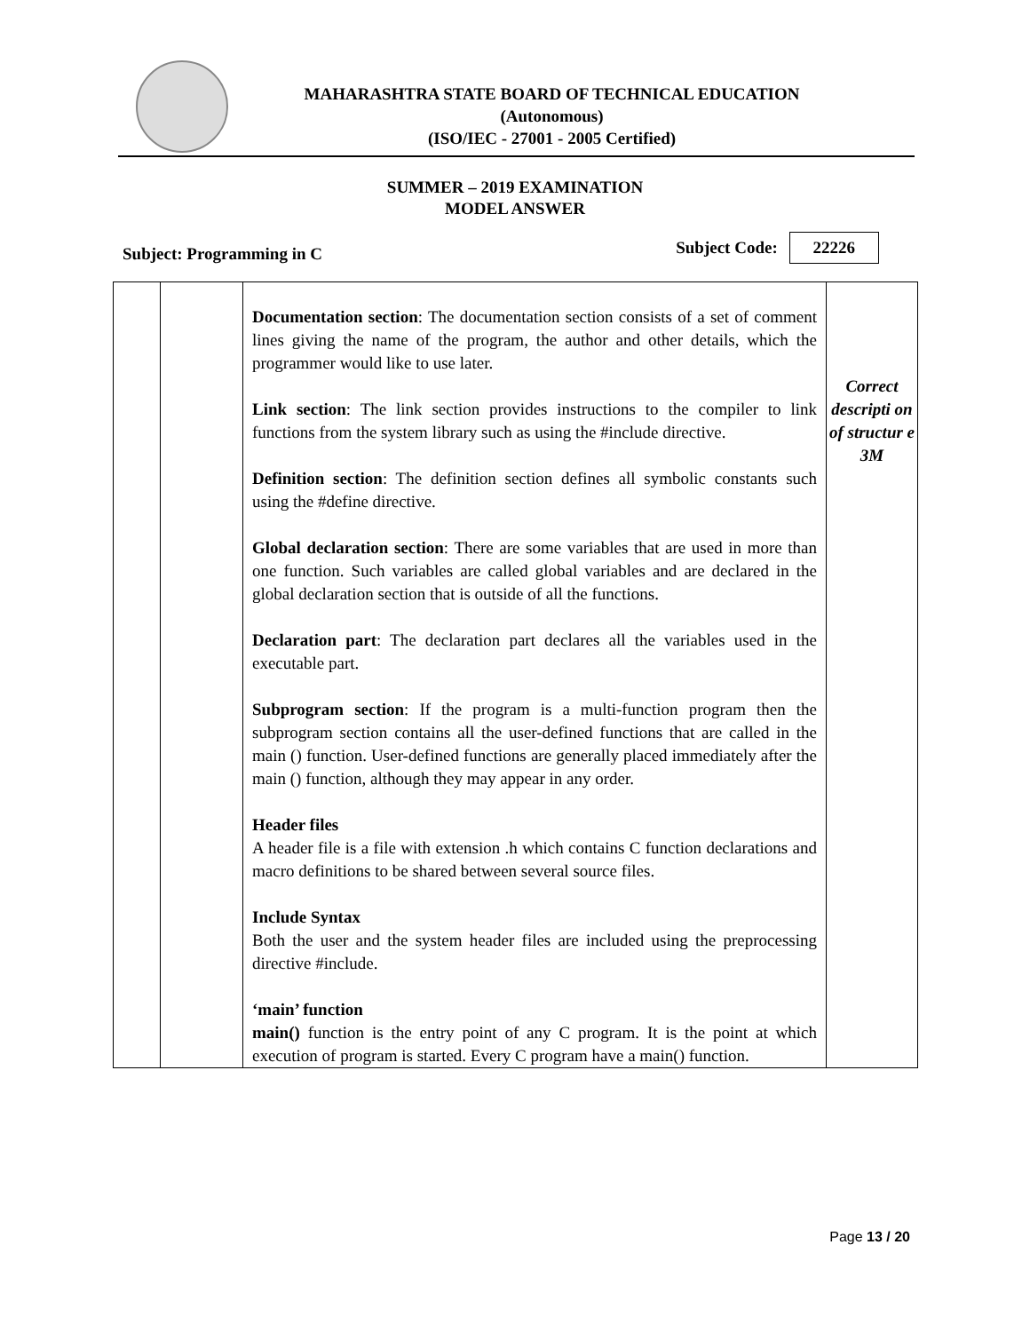MAHARASHTRA STATE BOARD OF TECHNICAL EDUCATION
(Autonomous)
(ISO/IEC - 27001 - 2005 Certified)
SUMMER – 2019 EXAMINATION
MODEL ANSWER
Subject: Programming in C Subject Code: 22226
| | | Documentation section : The documentation section consists of a set of comment lines giving the name of the program, the author and other details, which the programmer would like to use later. Link section : The link section provides instructions to the compiler to link functions from the system library such as using the #include directive. Definition section : The definition section defines all symbolic constants such using the #define directive. Global declaration section : There are some variables that are used in more than one function. Such variables are called global variables and are declared in the global declaration section that is outside of all the functions. Declaration part : The declaration part declares all the variables used in the executable part. Subprogram section : If the program is a multi-function program then the subprogram section contains all the user-defined functions that are called in the main () function. User-defined functions are generally placed immediately after the main () function, although they may appear in any order. Header files A header file is a file with extension .h which contains C function declarations and macro definitions to be shared between several source files. Include Syntax Both the user and the system header files are included using the preprocessing directive #include. ‘main’ function main() function is the entry point of any C program. It is the point at which execution of program is started. Every C program have a main() function. | Correct descripti on of structur e 3M |
Page 13 / 20